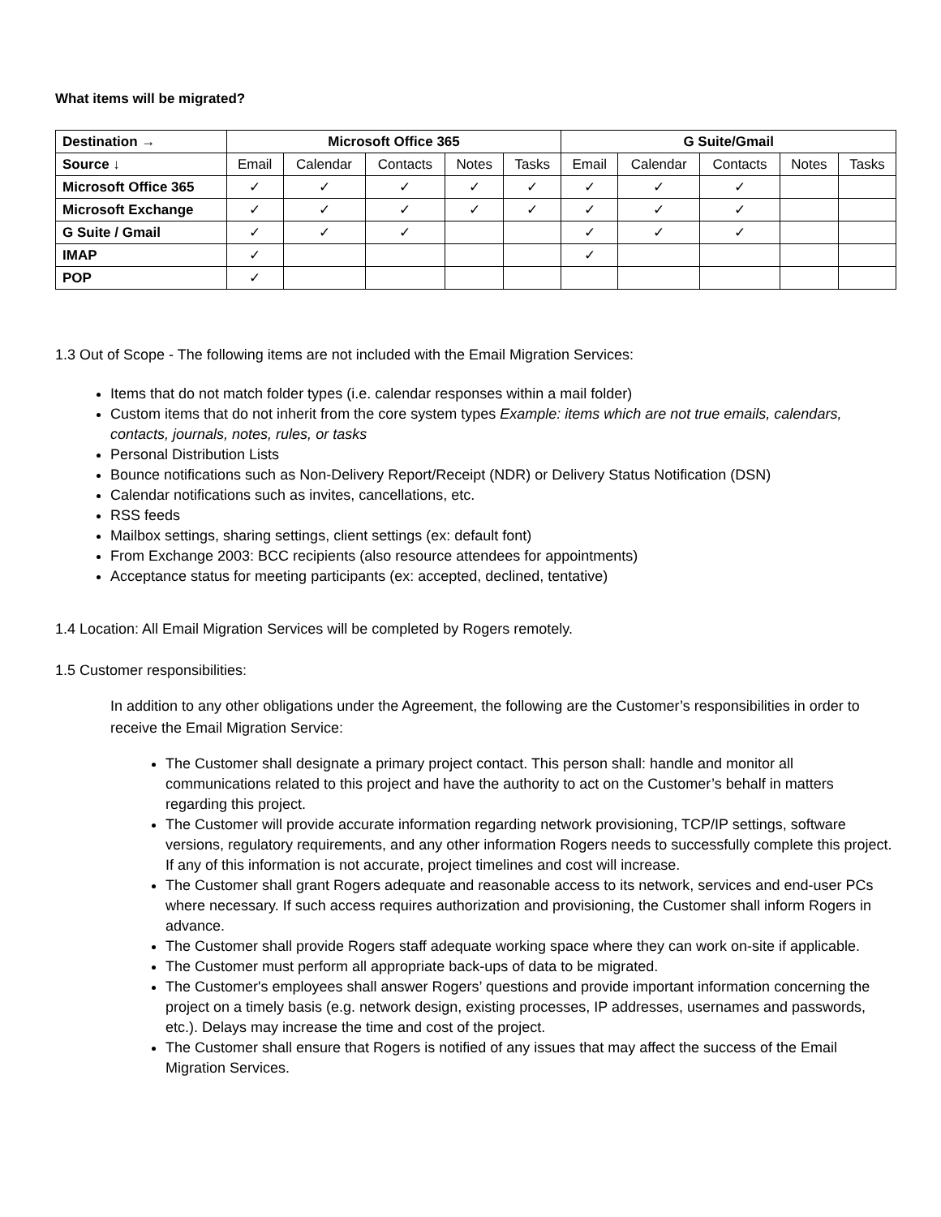What items will be migrated?
| Destination → | Microsoft Office 365 | | | | | G Suite/Gmail | | | | |
| --- | --- | --- | --- | --- | --- | --- | --- | --- | --- | --- |
| Source ↓ | Email | Calendar | Contacts | Notes | Tasks | Email | Calendar | Contacts | Notes | Tasks |
| Microsoft Office 365 | ✓ | ✓ | ✓ | ✓ | ✓ | ✓ | ✓ | ✓ | | |
| Microsoft Exchange | ✓ | ✓ | ✓ | ✓ | ✓ | ✓ | ✓ | ✓ | | |
| G Suite / Gmail | ✓ | ✓ | ✓ | | | ✓ | ✓ | ✓ | | |
| IMAP | ✓ | | | | | ✓ | | | | |
| POP | ✓ | | | | | | | | | |
1.3 Out of Scope - The following items are not included with the Email Migration Services:
Items that do not match folder types (i.e. calendar responses within a mail folder)
Custom items that do not inherit from the core system types Example: items which are not true emails, calendars, contacts, journals, notes, rules, or tasks
Personal Distribution Lists
Bounce notifications such as Non-Delivery Report/Receipt (NDR) or Delivery Status Notification (DSN)
Calendar notifications such as invites, cancellations, etc.
RSS feeds
Mailbox settings, sharing settings, client settings (ex: default font)
From Exchange 2003: BCC recipients (also resource attendees for appointments)
Acceptance status for meeting participants (ex: accepted, declined, tentative)
1.4 Location: All Email Migration Services will be completed by Rogers remotely.
1.5 Customer responsibilities:
In addition to any other obligations under the Agreement, the following are the Customer’s responsibilities in order to receive the Email Migration Service:
The Customer shall designate a primary project contact. This person shall: handle and monitor all communications related to this project and have the authority to act on the Customer’s behalf in matters regarding this project.
The Customer will provide accurate information regarding network provisioning, TCP/IP settings, software versions, regulatory requirements, and any other information Rogers needs to successfully complete this project. If any of this information is not accurate, project timelines and cost will increase.
The Customer shall grant Rogers adequate and reasonable access to its network, services and end-user PCs where necessary. If such access requires authorization and provisioning, the Customer shall inform Rogers in advance.
The Customer shall provide Rogers staff adequate working space where they can work on-site if applicable.
The Customer must perform all appropriate back-ups of data to be migrated.
The Customer's employees shall answer Rogers’ questions and provide important information concerning the project on a timely basis (e.g. network design, existing processes, IP addresses, usernames and passwords, etc.). Delays may increase the time and cost of the project.
The Customer shall ensure that Rogers is notified of any issues that may affect the success of the Email Migration Services.